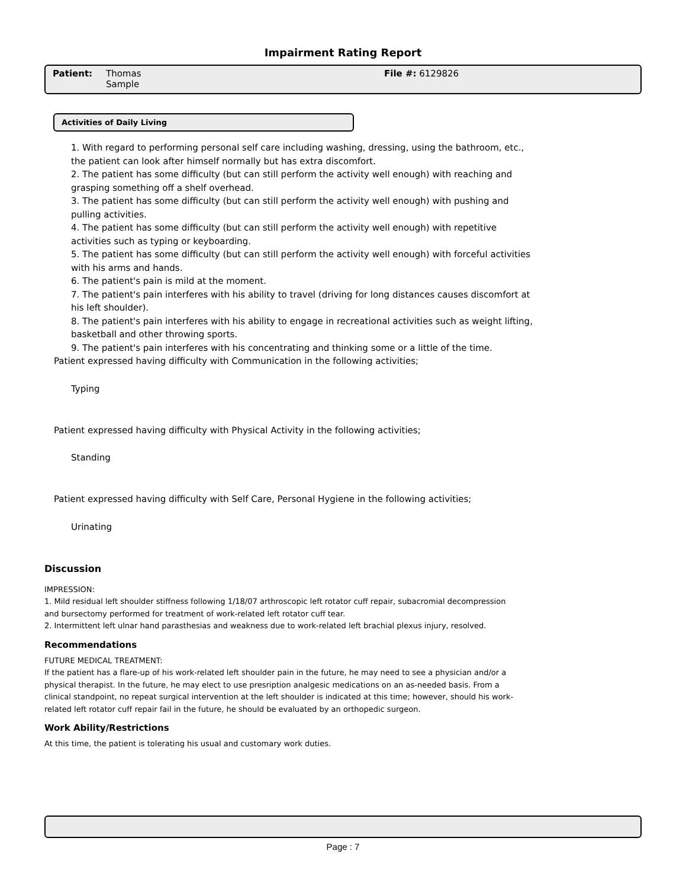Impairment Rating Report
Patient: Thomas
Sample
File #: 6129826
Activities of Daily Living
1. With regard to performing personal self care including washing, dressing, using the bathroom, etc., the patient can look after himself normally but has extra discomfort.
2. The patient has some difficulty (but can still perform the activity well enough) with reaching and grasping something off a shelf overhead.
3. The patient has some difficulty (but can still perform the activity well enough) with pushing and pulling activities.
4. The patient has some difficulty (but can still perform the activity well enough) with repetitive activities such as typing or keyboarding.
5. The patient has some difficulty (but can still perform the activity well enough) with forceful activities with his arms and hands.
6. The patient's pain is mild at the moment.
7. The patient's pain interferes with his ability to travel (driving for long distances causes discomfort at his left shoulder).
8. The patient's pain interferes with his ability to engage in recreational activities such as weight lifting, basketball and other throwing sports.
9. The patient's pain interferes with his concentrating and thinking some or a little of the time.
Patient expressed having difficulty with Communication in the following activities;
Typing
Patient expressed having difficulty with Physical Activity in the following activities;
Standing
Patient expressed having difficulty with Self Care, Personal Hygiene in the following activities;
Urinating
Discussion
IMPRESSION:
1. Mild residual left shoulder stiffness following 1/18/07 arthroscopic left rotator cuff repair, subacromial decompression and bursectomy performed for treatment of work-related left rotator cuff tear.
2. Intermittent left ulnar hand parasthesias and weakness due to work-related left brachial plexus injury, resolved.
Recommendations
FUTURE MEDICAL TREATMENT:
If the patient has a flare-up of his work-related left shoulder pain in the future, he may need to see a physician and/or a physical therapist. In the future, he may elect to use presription analgesic medications on an as-needed basis. From a clinical standpoint, no repeat surgical intervention at the left shoulder is indicated at this time; however, should his work-related left rotator cuff repair fail in the future, he should be evaluated by an orthopedic surgeon.
Work Ability/Restrictions
At this time, the patient is tolerating his usual and customary work duties.
Page : 7